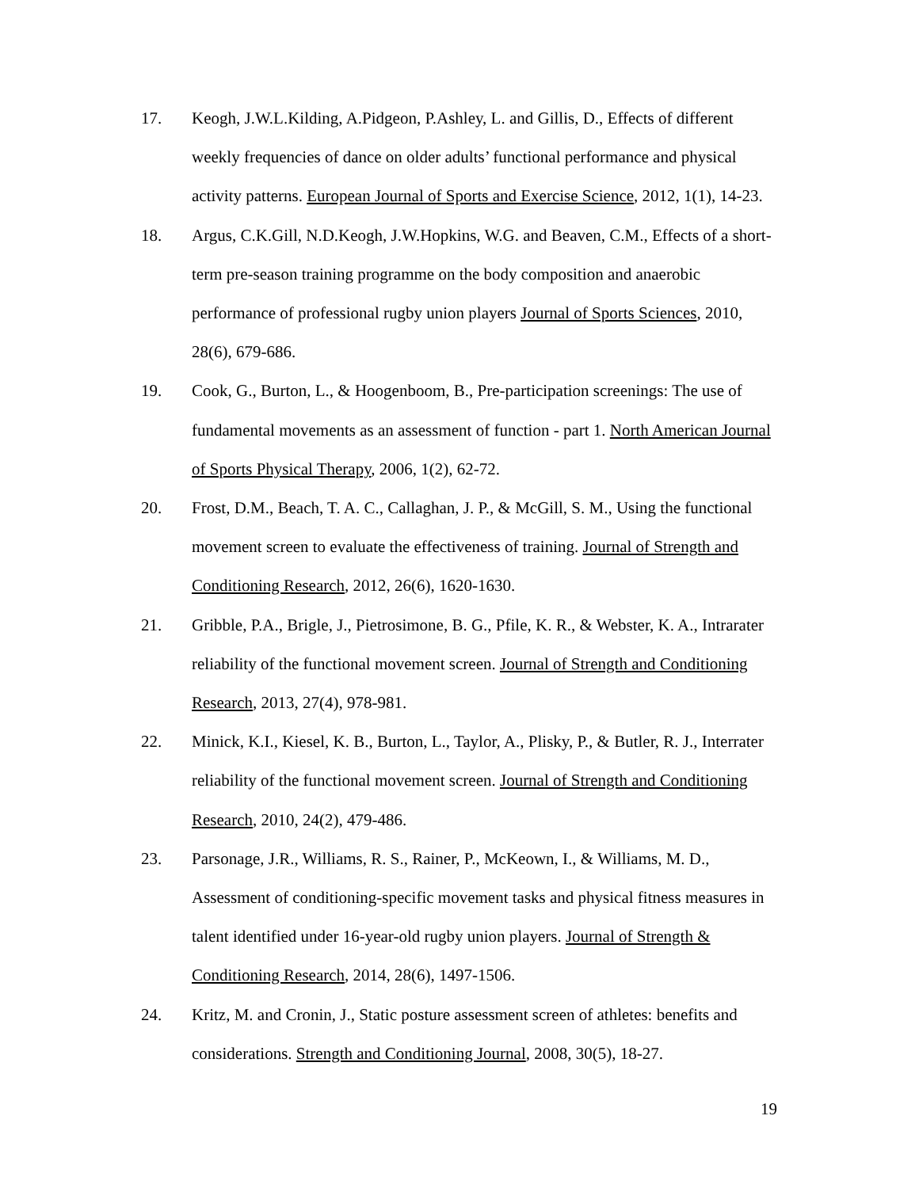17. Keogh, J.W.L.Kilding, A.Pidgeon, P.Ashley, L. and Gillis, D., Effects of different weekly frequencies of dance on older adults’ functional performance and physical activity patterns. European Journal of Sports and Exercise Science, 2012, 1(1), 14-23.
18. Argus, C.K.Gill, N.D.Keogh, J.W.Hopkins, W.G. and Beaven, C.M., Effects of a short-term pre-season training programme on the body composition and anaerobic performance of professional rugby union players Journal of Sports Sciences, 2010, 28(6), 679-686.
19. Cook, G., Burton, L., & Hoogenboom, B., Pre-participation screenings: The use of fundamental movements as an assessment of function - part 1. North American Journal of Sports Physical Therapy, 2006, 1(2), 62-72.
20. Frost, D.M., Beach, T. A. C., Callaghan, J. P., & McGill, S. M., Using the functional movement screen to evaluate the effectiveness of training. Journal of Strength and Conditioning Research, 2012, 26(6), 1620-1630.
21. Gribble, P.A., Brigle, J., Pietrosimone, B. G., Pfile, K. R., & Webster, K. A., Intrarater reliability of the functional movement screen. Journal of Strength and Conditioning Research, 2013, 27(4), 978-981.
22. Minick, K.I., Kiesel, K. B., Burton, L., Taylor, A., Plisky, P., & Butler, R. J., Interrater reliability of the functional movement screen. Journal of Strength and Conditioning Research, 2010, 24(2), 479-486.
23. Parsonage, J.R., Williams, R. S., Rainer, P., McKeown, I., & Williams, M. D., Assessment of conditioning-specific movement tasks and physical fitness measures in talent identified under 16-year-old rugby union players. Journal of Strength & Conditioning Research, 2014, 28(6), 1497-1506.
24. Kritz, M. and Cronin, J., Static posture assessment screen of athletes: benefits and considerations. Strength and Conditioning Journal, 2008, 30(5), 18-27.
19